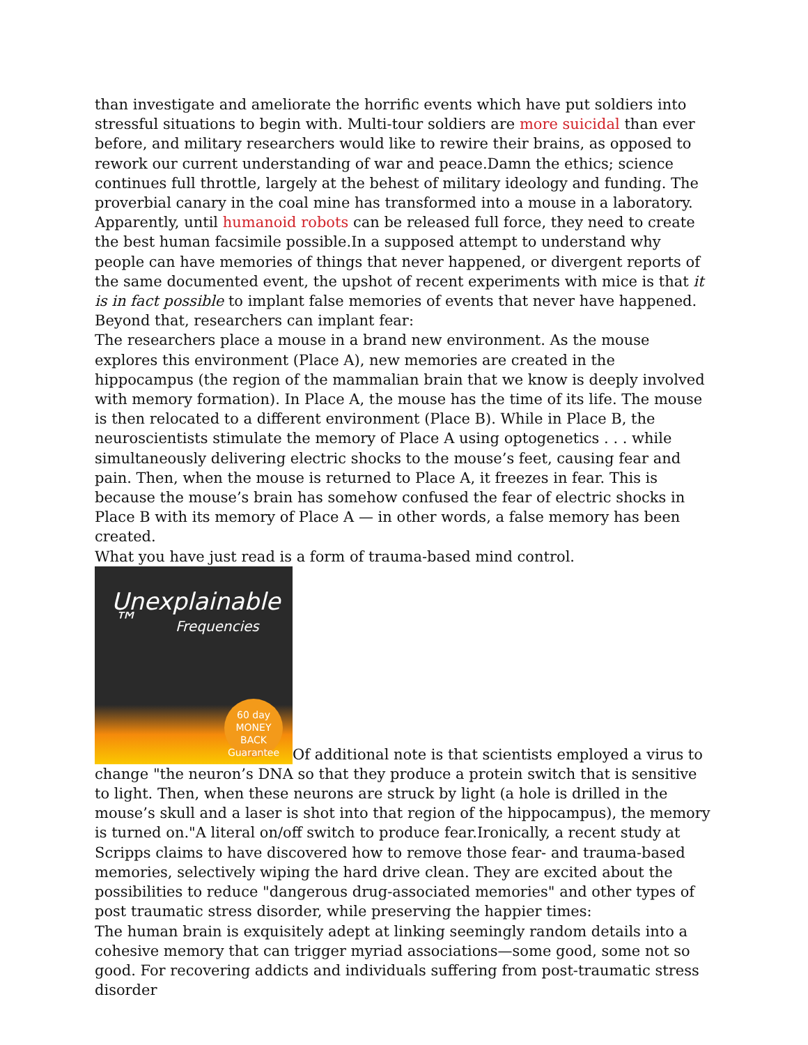than investigate and ameliorate the horrific events which have put soldiers into stressful situations to begin with. Multi-tour soldiers are more suicidal than ever before, and military researchers would like to rewire their brains, as opposed to rework our current understanding of war and peace.Damn the ethics; science continues full throttle, largely at the behest of military ideology and funding. The proverbial canary in the coal mine has transformed into a mouse in a laboratory. Apparently, until humanoid robots can be released full force, they need to create the best human facsimile possible.In a supposed attempt to understand why people can have memories of things that never happened, or divergent reports of the same documented event, the upshot of recent experiments with mice is that it is in fact possible to implant false memories of events that never have happened. Beyond that, researchers can implant fear:
The researchers place a mouse in a brand new environment. As the mouse explores this environment (Place A), new memories are created in the hippocampus (the region of the mammalian brain that we know is deeply involved with memory formation). In Place A, the mouse has the time of its life. The mouse is then relocated to a different environment (Place B). While in Place B, the neuroscientists stimulate the memory of Place A using optogenetics . . . while simultaneously delivering electric shocks to the mouse’s feet, causing fear and pain. Then, when the mouse is returned to Place A, it freezes in fear. This is because the mouse’s brain has somehow confused the fear of electric shocks in Place B with its memory of Place A — in other words, a false memory has been created.
What you have just read is a form of trauma-based mind control.
Unexplainable ™ Frequencies 60 day
MONEY BACK
Guarantee Of additional note is that scientists employed a virus to change "the neuron’s DNA so that they produce a protein switch that is sensitive to light. Then, when these neurons are struck by light (a hole is drilled in the mouse’s skull and a laser is shot into that region of the hippocampus), the memory is turned on."A literal on/off switch to produce fear.Ironically, a recent study at Scripps claims to have discovered how to remove those fear- and trauma-based memories, selectively wiping the hard drive clean. They are excited about the possibilities to reduce "dangerous drug-associated memories" and other types of post traumatic stress disorder, while preserving the happier times:
The human brain is exquisitely adept at linking seemingly random details into a cohesive memory that can trigger myriad associations—some good, some not so good. For recovering addicts and individuals suffering from post-traumatic stress disorder